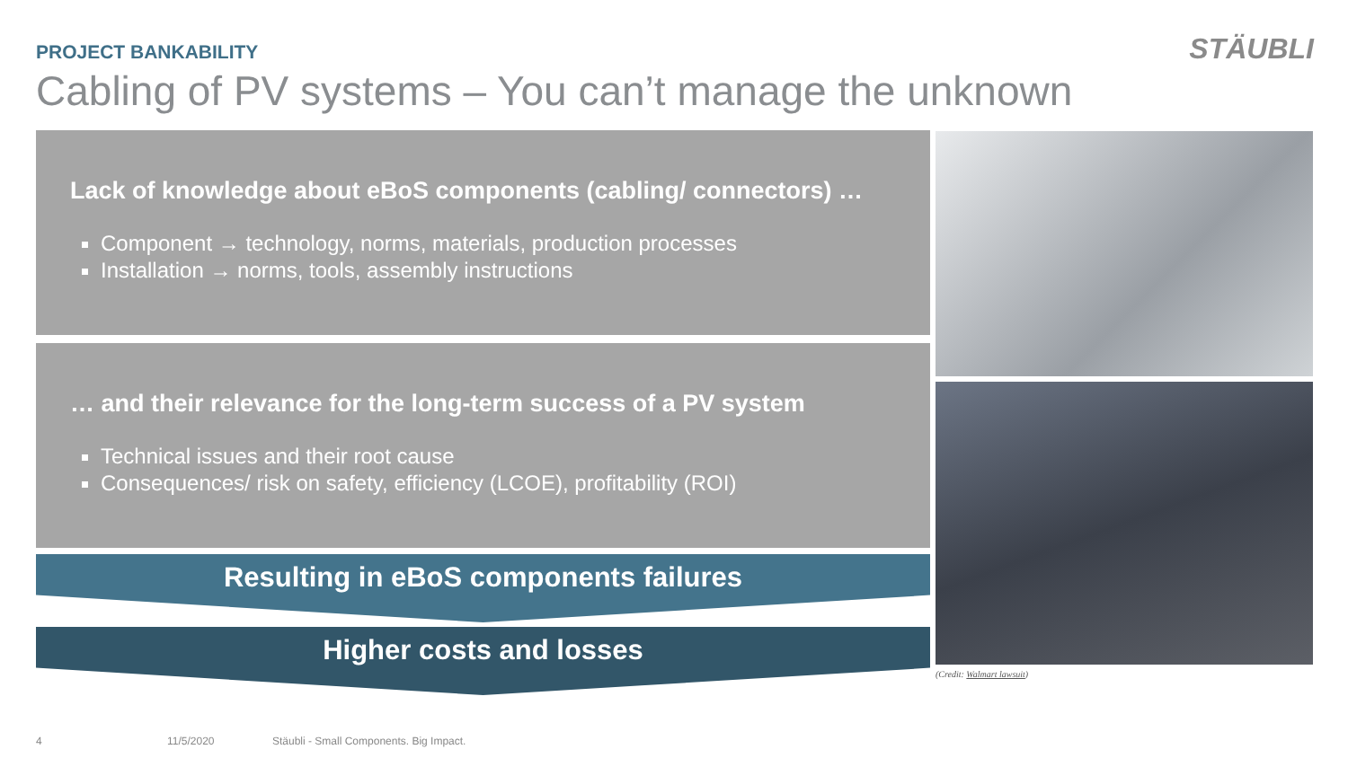PROJECT BANKABILITY STÄUBLI
Cabling of PV systems – You can’t manage the unknown
Lack of knowledge about eBoS components (cabling/ connectors) …
Component → technology, norms, materials, production processes
Installation → norms, tools, assembly instructions
… and their relevance for the long-term success of a PV system
Technical issues and their root cause
Consequences/ risk on safety, efficiency (LCOE), profitability (ROI)
Resulting in eBoS components failures
Higher costs and losses
(Credit: Walmart lawsuit)
4 11/5/2020
Stäubli - Small Components. Big Impact.